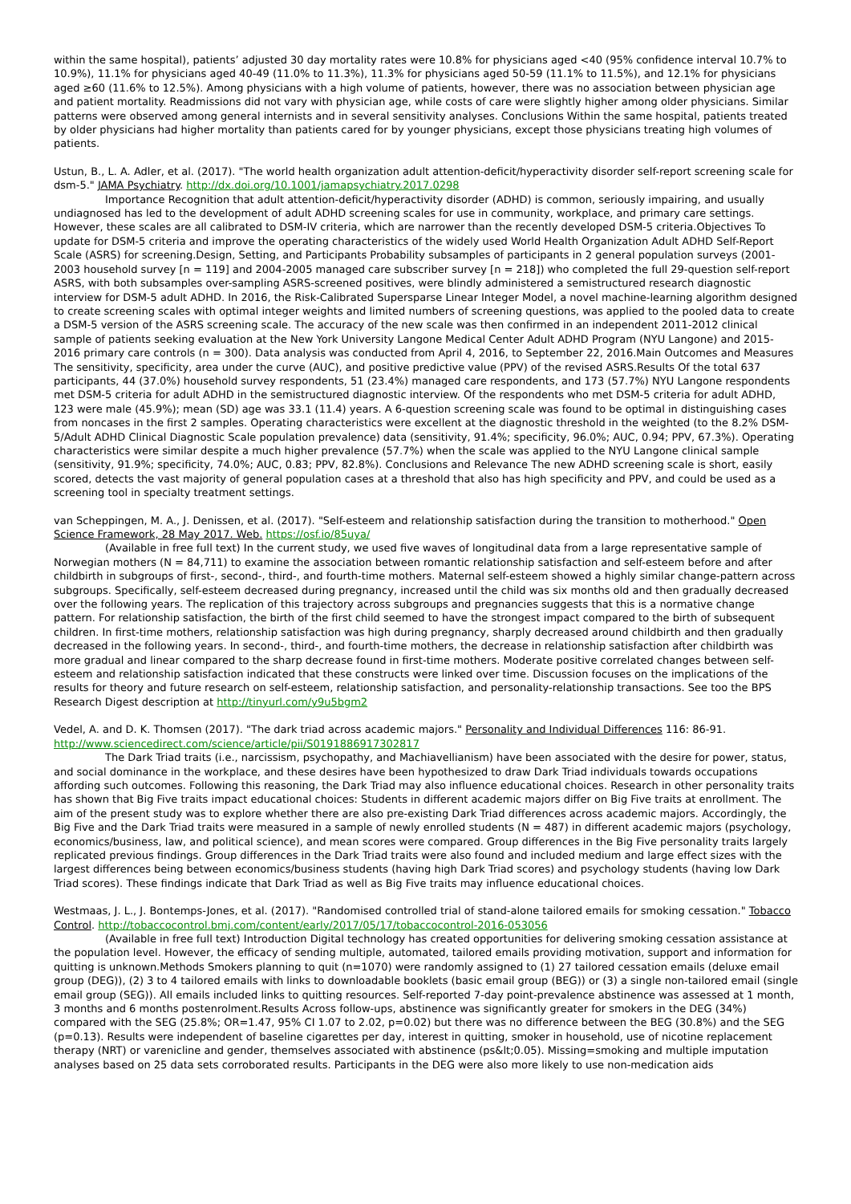within the same hospital), patients’ adjusted 30 day mortality rates were 10.8% for physicians aged <40 (95% confidence interval 10.7% to 10.9%), 11.1% for physicians aged 40-49 (11.0% to 11.3%), 11.3% for physicians aged 50-59 (11.1% to 11.5%), and 12.1% for physicians aged ≥60 (11.6% to 12.5%). Among physicians with a high volume of patients, however, there was no association between physician age and patient mortality. Readmissions did not vary with physician age, while costs of care were slightly higher among older physicians. Similar patterns were observed among general internists and in several sensitivity analyses. Conclusions Within the same hospital, patients treated by older physicians had higher mortality than patients cared for by younger physicians, except those physicians treating high volumes of patients.
Ustun, B., L. A. Adler, et al. (2017). "The world health organization adult attention-deficit/hyperactivity disorder self-report screening scale for dsm-5." JAMA Psychiatry. http://dx.doi.org/10.1001/jamapsychiatry.2017.0298
Importance Recognition that adult attention-deficit/hyperactivity disorder (ADHD) is common, seriously impairing, and usually undiagnosed has led to the development of adult ADHD screening scales for use in community, workplace, and primary care settings. However, these scales are all calibrated to DSM-IV criteria, which are narrower than the recently developed DSM-5 criteria.Objectives To update for DSM-5 criteria and improve the operating characteristics of the widely used World Health Organization Adult ADHD Self-Report Scale (ASRS) for screening.Design, Setting, and Participants Probability subsamples of participants in 2 general population surveys (2001-2003 household survey [n = 119] and 2004-2005 managed care subscriber survey [n = 218]) who completed the full 29-question self-report ASRS, with both subsamples over-sampling ASRS-screened positives, were blindly administered a semistructured research diagnostic interview for DSM-5 adult ADHD. In 2016, the Risk-Calibrated Supersparse Linear Integer Model, a novel machine-learning algorithm designed to create screening scales with optimal integer weights and limited numbers of screening questions, was applied to the pooled data to create a DSM-5 version of the ASRS screening scale. The accuracy of the new scale was then confirmed in an independent 2011-2012 clinical sample of patients seeking evaluation at the New York University Langone Medical Center Adult ADHD Program (NYU Langone) and 2015-2016 primary care controls (n = 300). Data analysis was conducted from April 4, 2016, to September 22, 2016.Main Outcomes and Measures The sensitivity, specificity, area under the curve (AUC), and positive predictive value (PPV) of the revised ASRS.Results Of the total 637 participants, 44 (37.0%) household survey respondents, 51 (23.4%) managed care respondents, and 173 (57.7%) NYU Langone respondents met DSM-5 criteria for adult ADHD in the semistructured diagnostic interview. Of the respondents who met DSM-5 criteria for adult ADHD, 123 were male (45.9%); mean (SD) age was 33.1 (11.4) years. A 6-question screening scale was found to be optimal in distinguishing cases from noncases in the first 2 samples. Operating characteristics were excellent at the diagnostic threshold in the weighted (to the 8.2% DSM-5/Adult ADHD Clinical Diagnostic Scale population prevalence) data (sensitivity, 91.4%; specificity, 96.0%; AUC, 0.94; PPV, 67.3%). Operating characteristics were similar despite a much higher prevalence (57.7%) when the scale was applied to the NYU Langone clinical sample (sensitivity, 91.9%; specificity, 74.0%; AUC, 0.83; PPV, 82.8%). Conclusions and Relevance The new ADHD screening scale is short, easily scored, detects the vast majority of general population cases at a threshold that also has high specificity and PPV, and could be used as a screening tool in specialty treatment settings.
van Scheppingen, M. A., J. Denissen, et al. (2017). "Self-esteem and relationship satisfaction during the transition to motherhood." Open Science Framework, 28 May 2017. Web. https://osf.io/85uya/
(Available in free full text) In the current study, we used five waves of longitudinal data from a large representative sample of Norwegian mothers (N = 84,711) to examine the association between romantic relationship satisfaction and self-esteem before and after childbirth in subgroups of first-, second-, third-, and fourth-time mothers. Maternal self-esteem showed a highly similar change-pattern across subgroups. Specifically, self-esteem decreased during pregnancy, increased until the child was six months old and then gradually decreased over the following years. The replication of this trajectory across subgroups and pregnancies suggests that this is a normative change pattern. For relationship satisfaction, the birth of the first child seemed to have the strongest impact compared to the birth of subsequent children. In first-time mothers, relationship satisfaction was high during pregnancy, sharply decreased around childbirth and then gradually decreased in the following years. In second-, third-, and fourth-time mothers, the decrease in relationship satisfaction after childbirth was more gradual and linear compared to the sharp decrease found in first-time mothers. Moderate positive correlated changes between self-esteem and relationship satisfaction indicated that these constructs were linked over time. Discussion focuses on the implications of the results for theory and future research on self-esteem, relationship satisfaction, and personality-relationship transactions. See too the BPS Research Digest description at http://tinyurl.com/y9u5bgm2
Vedel, A. and D. K. Thomsen (2017). "The dark triad across academic majors." Personality and Individual Differences 116: 86-91. http://www.sciencedirect.com/science/article/pii/S0191886917302817
The Dark Triad traits (i.e., narcissism, psychopathy, and Machiavellianism) have been associated with the desire for power, status, and social dominance in the workplace, and these desires have been hypothesized to draw Dark Triad individuals towards occupations affording such outcomes. Following this reasoning, the Dark Triad may also influence educational choices. Research in other personality traits has shown that Big Five traits impact educational choices: Students in different academic majors differ on Big Five traits at enrollment. The aim of the present study was to explore whether there are also pre-existing Dark Triad differences across academic majors. Accordingly, the Big Five and the Dark Triad traits were measured in a sample of newly enrolled students (N = 487) in different academic majors (psychology, economics/business, law, and political science), and mean scores were compared. Group differences in the Big Five personality traits largely replicated previous findings. Group differences in the Dark Triad traits were also found and included medium and large effect sizes with the largest differences being between economics/business students (having high Dark Triad scores) and psychology students (having low Dark Triad scores). These findings indicate that Dark Triad as well as Big Five traits may influence educational choices.
Westmaas, J. L., J. Bontemps-Jones, et al. (2017). "Randomised controlled trial of stand-alone tailored emails for smoking cessation." Tobacco Control. http://tobaccocontrol.bmj.com/content/early/2017/05/17/tobaccocontrol-2016-053056
(Available in free full text) Introduction Digital technology has created opportunities for delivering smoking cessation assistance at the population level. However, the efficacy of sending multiple, automated, tailored emails providing motivation, support and information for quitting is unknown.Methods Smokers planning to quit (n=1070) were randomly assigned to (1) 27 tailored cessation emails (deluxe email group (DEG)), (2) 3 to 4 tailored emails with links to downloadable booklets (basic email group (BEG)) or (3) a single non-tailored email (single email group (SEG)). All emails included links to quitting resources. Self-reported 7-day point-prevalence abstinence was assessed at 1 month, 3 months and 6 months postenrolment.Results Across follow-ups, abstinence was significantly greater for smokers in the DEG (34%) compared with the SEG (25.8%; OR=1.47, 95% CI 1.07 to 2.02, p=0.02) but there was no difference between the BEG (30.8%) and the SEG (p=0.13). Results were independent of baseline cigarettes per day, interest in quitting, smoker in household, use of nicotine replacement therapy (NRT) or varenicline and gender, themselves associated with abstinence (ps&lt;0.05). Missing=smoking and multiple imputation analyses based on 25 data sets corroborated results. Participants in the DEG were also more likely to use non-medication aids